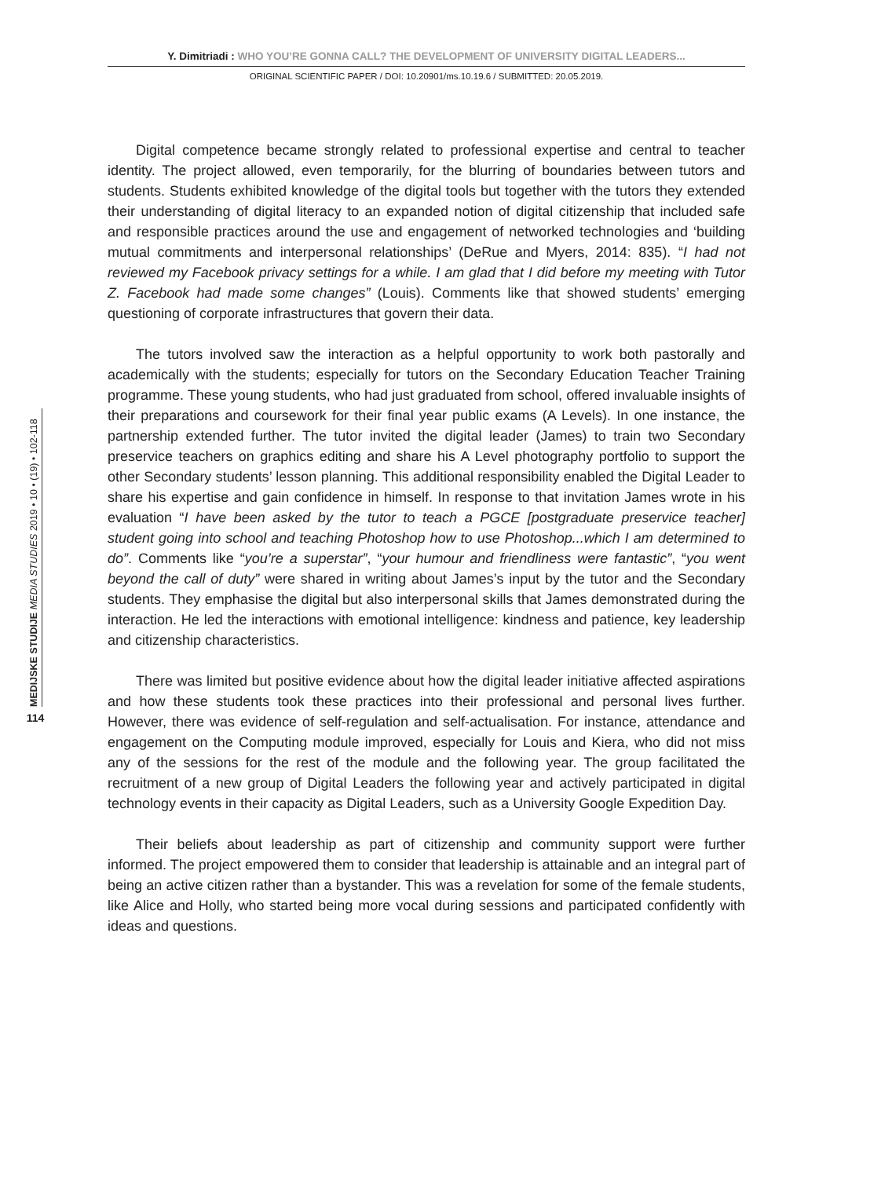Y. Dimitriadi : WHO YOU’RE GONNA CALL? THE DEVELOPMENT OF UNIVERSITY DIGITAL LEADERS...
ORIGINAL SCIENTIFIC PAPER / DOI: 10.20901/ms.10.19.6 / SUBMITTED: 20.05.2019.
MEDIJSKE STUDIJE MEDIA STUDIES 2019 • 10 • (19) • 102-118
114
Digital competence became strongly related to professional expertise and central to teacher identity. The project allowed, even temporarily, for the blurring of boundaries between tutors and students. Students exhibited knowledge of the digital tools but together with the tutors they extended their understanding of digital literacy to an expanded notion of digital citizenship that included safe and responsible practices around the use and engagement of networked technologies and ‘building mutual commitments and interpersonal relationships’ (DeRue and Myers, 2014: 835). “I had not reviewed my Facebook privacy settings for a while. I am glad that I did before my meeting with Tutor Z. Facebook had made some changes” (Louis). Comments like that showed students’ emerging questioning of corporate infrastructures that govern their data.
The tutors involved saw the interaction as a helpful opportunity to work both pastorally and academically with the students; especially for tutors on the Secondary Education Teacher Training programme. These young students, who had just graduated from school, offered invaluable insights of their preparations and coursework for their final year public exams (A Levels). In one instance, the partnership extended further. The tutor invited the digital leader (James) to train two Secondary preservice teachers on graphics editing and share his A Level photography portfolio to support the other Secondary students’ lesson planning. This additional responsibility enabled the Digital Leader to share his expertise and gain confidence in himself. In response to that invitation James wrote in his evaluation “I have been asked by the tutor to teach a PGCE [postgraduate preservice teacher] student going into school and teaching Photoshop how to use Photoshop...which I am determined to do”. Comments like “you’re a superstar”, “your humour and friendliness were fantastic”, “you went beyond the call of duty” were shared in writing about James’s input by the tutor and the Secondary students. They emphasise the digital but also interpersonal skills that James demonstrated during the interaction. He led the interactions with emotional intelligence: kindness and patience, key leadership and citizenship characteristics.
There was limited but positive evidence about how the digital leader initiative affected aspirations and how these students took these practices into their professional and personal lives further. However, there was evidence of self-regulation and self-actualisation. For instance, attendance and engagement on the Computing module improved, especially for Louis and Kiera, who did not miss any of the sessions for the rest of the module and the following year. The group facilitated the recruitment of a new group of Digital Leaders the following year and actively participated in digital technology events in their capacity as Digital Leaders, such as a University Google Expedition Day.
Their beliefs about leadership as part of citizenship and community support were further informed. The project empowered them to consider that leadership is attainable and an integral part of being an active citizen rather than a bystander. This was a revelation for some of the female students, like Alice and Holly, who started being more vocal during sessions and participated confidently with ideas and questions.